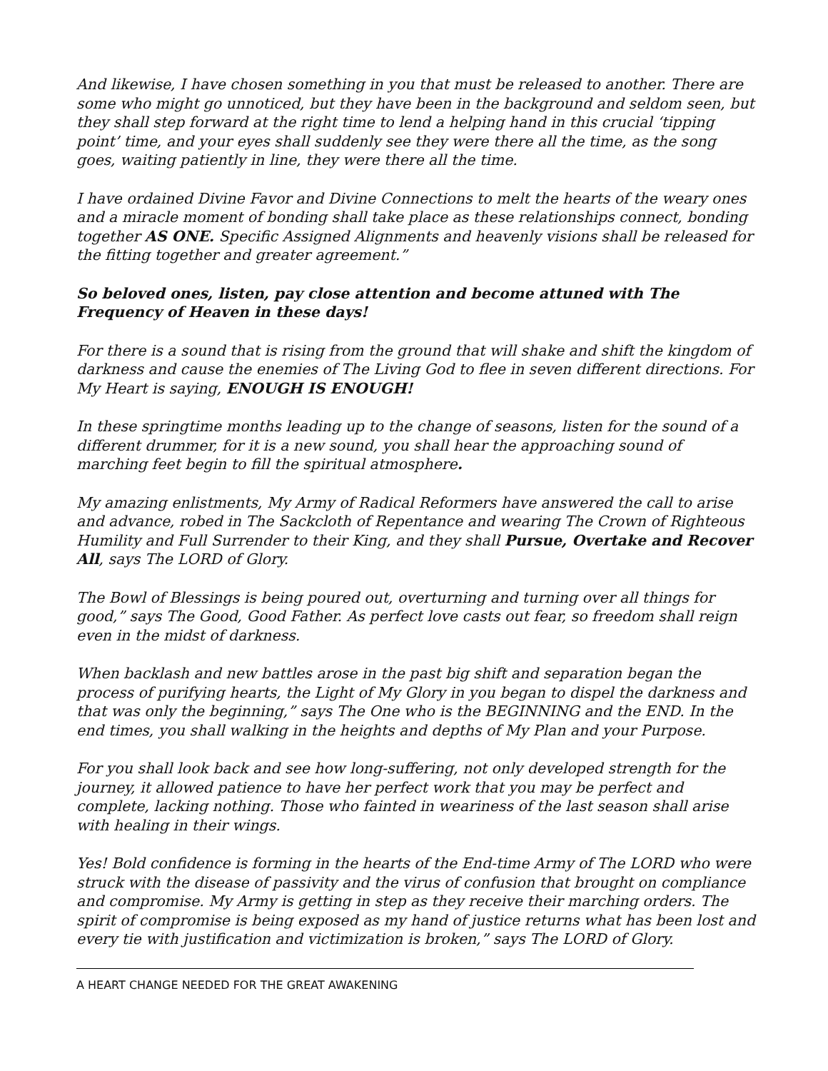And likewise, I have chosen something in you that must be released to another. There are some who might go unnoticed, but they have been in the background and seldom seen, but they shall step forward at the right time to lend a helping hand in this crucial ‘tipping point’ time, and your eyes shall suddenly see they were there all the time, as the song goes, waiting patiently in line, they were there all the time.
I have ordained Divine Favor and Divine Connections to melt the hearts of the weary ones and a miracle moment of bonding shall take place as these relationships connect, bonding together AS ONE. Specific Assigned Alignments and heavenly visions shall be released for the fitting together and greater agreement.”
So beloved ones, listen, pay close attention and become attuned with The Frequency of Heaven in these days!
For there is a sound that is rising from the ground that will shake and shift the kingdom of darkness and cause the enemies of The Living God to flee in seven different directions. For My Heart is saying, ENOUGH IS ENOUGH!
In these springtime months leading up to the change of seasons, listen for the sound of a different drummer, for it is a new sound, you shall hear the approaching sound of marching feet begin to fill the spiritual atmosphere.
My amazing enlistments, My Army of Radical Reformers have answered the call to arise and advance, robed in The Sackcloth of Repentance and wearing The Crown of Righteous Humility and Full Surrender to their King, and they shall Pursue, Overtake and Recover All, says The LORD of Glory.
The Bowl of Blessings is being poured out, overturning and turning over all things for good,” says The Good, Good Father. As perfect love casts out fear, so freedom shall reign even in the midst of darkness.
When backlash and new battles arose in the past big shift and separation began the process of purifying hearts, the Light of My Glory in you began to dispel the darkness and that was only the beginning,” says The One who is the BEGINNING and the END. In the end times, you shall walking in the heights and depths of My Plan and your Purpose.
For you shall look back and see how long-suffering, not only developed strength for the journey, it allowed patience to have her perfect work that you may be perfect and complete, lacking nothing. Those who fainted in weariness of the last season shall arise with healing in their wings.
Yes! Bold confidence is forming in the hearts of the End-time Army of The LORD who were struck with the disease of passivity and the virus of confusion that brought on compliance and compromise. My Army is getting in step as they receive their marching orders. The spirit of compromise is being exposed as my hand of justice returns what has been lost and every tie with justification and victimization is broken,” says The LORD of Glory.
A HEART CHANGE NEEDED FOR THE GREAT AWAKENING